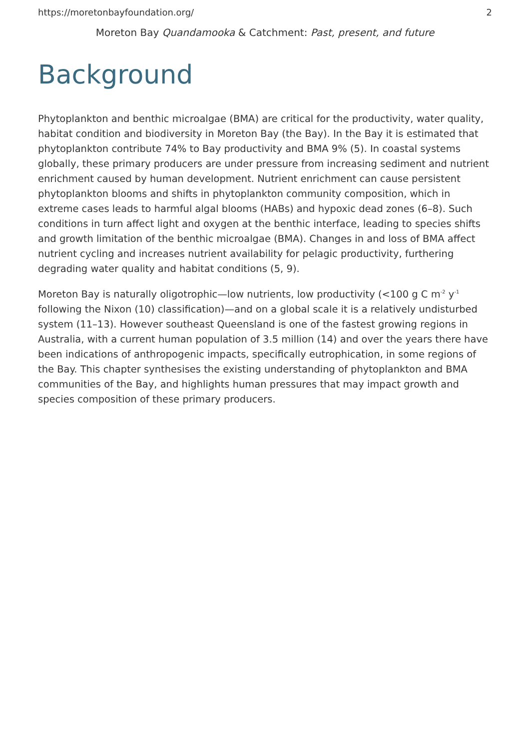https://moretonbayfoundation.org/ 2
Moreton Bay Quandamooka & Catchment: Past, present, and future
Background
Phytoplankton and benthic microalgae (BMA) are critical for the productivity, water quality, habitat condition and biodiversity in Moreton Bay (the Bay). In the Bay it is estimated that phytoplankton contribute 74% to Bay productivity and BMA 9% (5). In coastal systems globally, these primary producers are under pressure from increasing sediment and nutrient enrichment caused by human development. Nutrient enrichment can cause persistent phytoplankton blooms and shifts in phytoplankton community composition, which in extreme cases leads to harmful algal blooms (HABs) and hypoxic dead zones (6–8). Such conditions in turn affect light and oxygen at the benthic interface, leading to species shifts and growth limitation of the benthic microalgae (BMA). Changes in and loss of BMA affect nutrient cycling and increases nutrient availability for pelagic productivity, furthering degrading water quality and habitat conditions (5, 9).
Moreton Bay is naturally oligotrophic—low nutrients, low productivity (<100 g C m<sup>-2</sup> y<sup>-1</sup> following the Nixon (10) classification)—and on a global scale it is a relatively undisturbed system (11–13). However southeast Queensland is one of the fastest growing regions in Australia, with a current human population of 3.5 million (14) and over the years there have been indications of anthropogenic impacts, specifically eutrophication, in some regions of the Bay. This chapter synthesises the existing understanding of phytoplankton and BMA communities of the Bay, and highlights human pressures that may impact growth and species composition of these primary producers.